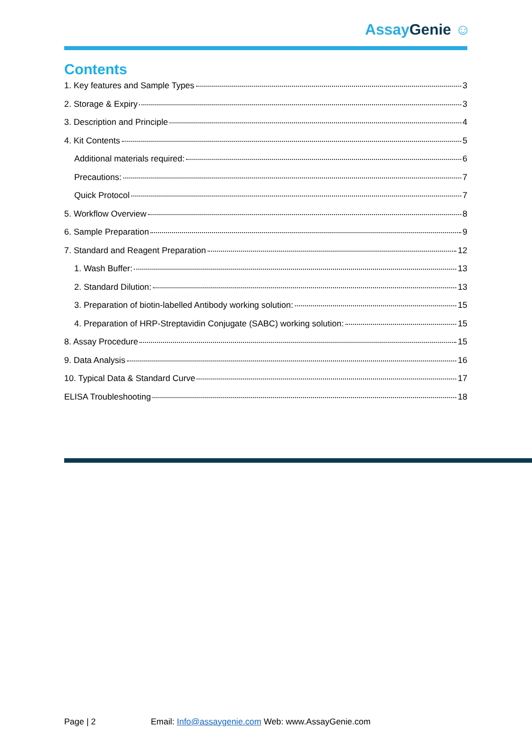AssayGenie ☺
Contents
1. Key features and Sample Types 3
2. Storage & Expiry 3
3. Description and Principle 4
4. Kit Contents 5
Additional materials required: 6
Precautions: 7
Quick Protocol 7
5. Workflow Overview 8
6. Sample Preparation 9
7. Standard and Reagent Preparation 12
1. Wash Buffer: 13
2. Standard Dilution: 13
3. Preparation of biotin-labelled Antibody working solution: 15
4. Preparation of HRP-Streptavidin Conjugate (SABC) working solution: 15
8. Assay Procedure 15
9. Data Analysis 16
10. Typical Data & Standard Curve 17
ELISA Troubleshooting 18
Page | 2 Email: Info@assaygenie.com Web: www.AssayGenie.com